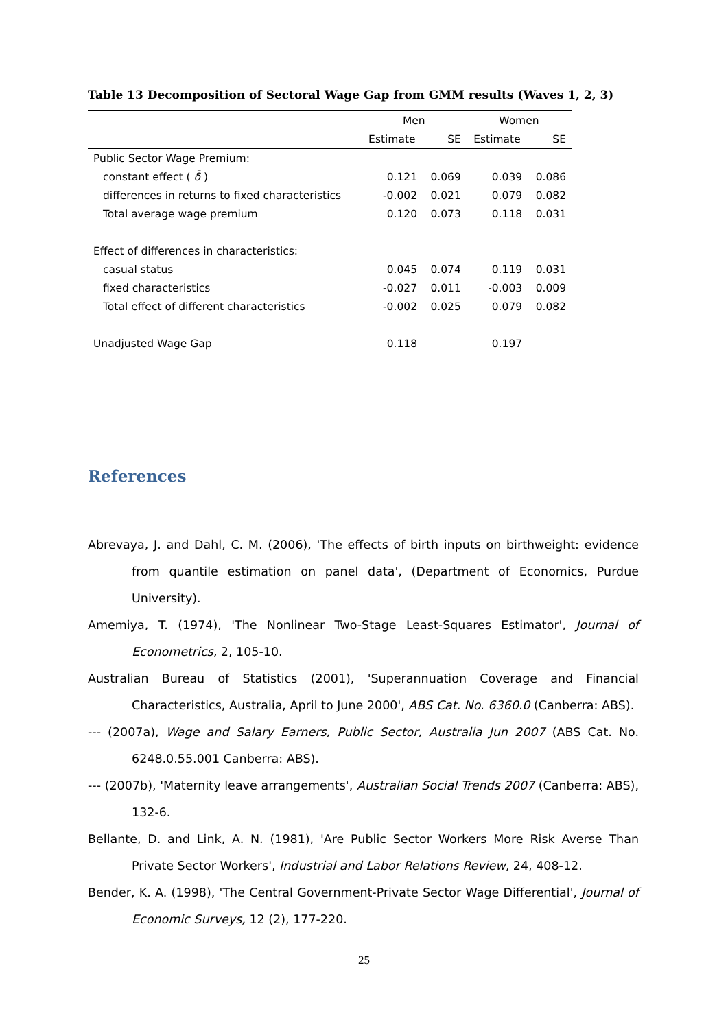Table 13 Decomposition of Sectoral Wage Gap from GMM results (Waves 1, 2, 3)
| | Men | | Women | |
| --- | --- | --- | --- | --- |
| | Estimate | SE | Estimate | SE |
| Public Sector Wage Premium: | | | | |
| constant effect ( δ̄ ) | 0.121 | 0.069 | 0.039 | 0.086 |
| differences in returns to fixed characteristics | -0.002 | 0.021 | 0.079 | 0.082 |
| Total average wage premium | 0.120 | 0.073 | 0.118 | 0.031 |
| Effect of differences in characteristics: | | | | |
| casual status | 0.045 | 0.074 | 0.119 | 0.031 |
| fixed characteristics | -0.027 | 0.011 | -0.003 | 0.009 |
| Total effect of different characteristics | -0.002 | 0.025 | 0.079 | 0.082 |
| Unadjusted Wage Gap | 0.118 | | 0.197 | |
References
Abrevaya, J. and Dahl, C. M. (2006), 'The effects of birth inputs on birthweight: evidence from quantile estimation on panel data', (Department of Economics, Purdue University).
Amemiya, T. (1974), 'The Nonlinear Two-Stage Least-Squares Estimator', Journal of Econometrics, 2, 105-10.
Australian Bureau of Statistics (2001), 'Superannuation Coverage and Financial Characteristics, Australia, April to June 2000', ABS Cat. No. 6360.0 (Canberra: ABS).
--- (2007a), Wage and Salary Earners, Public Sector, Australia Jun 2007 (ABS Cat. No. 6248.0.55.001 Canberra: ABS).
--- (2007b), 'Maternity leave arrangements', Australian Social Trends 2007 (Canberra: ABS), 132-6.
Bellante, D. and Link, A. N. (1981), 'Are Public Sector Workers More Risk Averse Than Private Sector Workers', Industrial and Labor Relations Review, 24, 408-12.
Bender, K. A. (1998), 'The Central Government-Private Sector Wage Differential', Journal of Economic Surveys, 12 (2), 177-220.
25